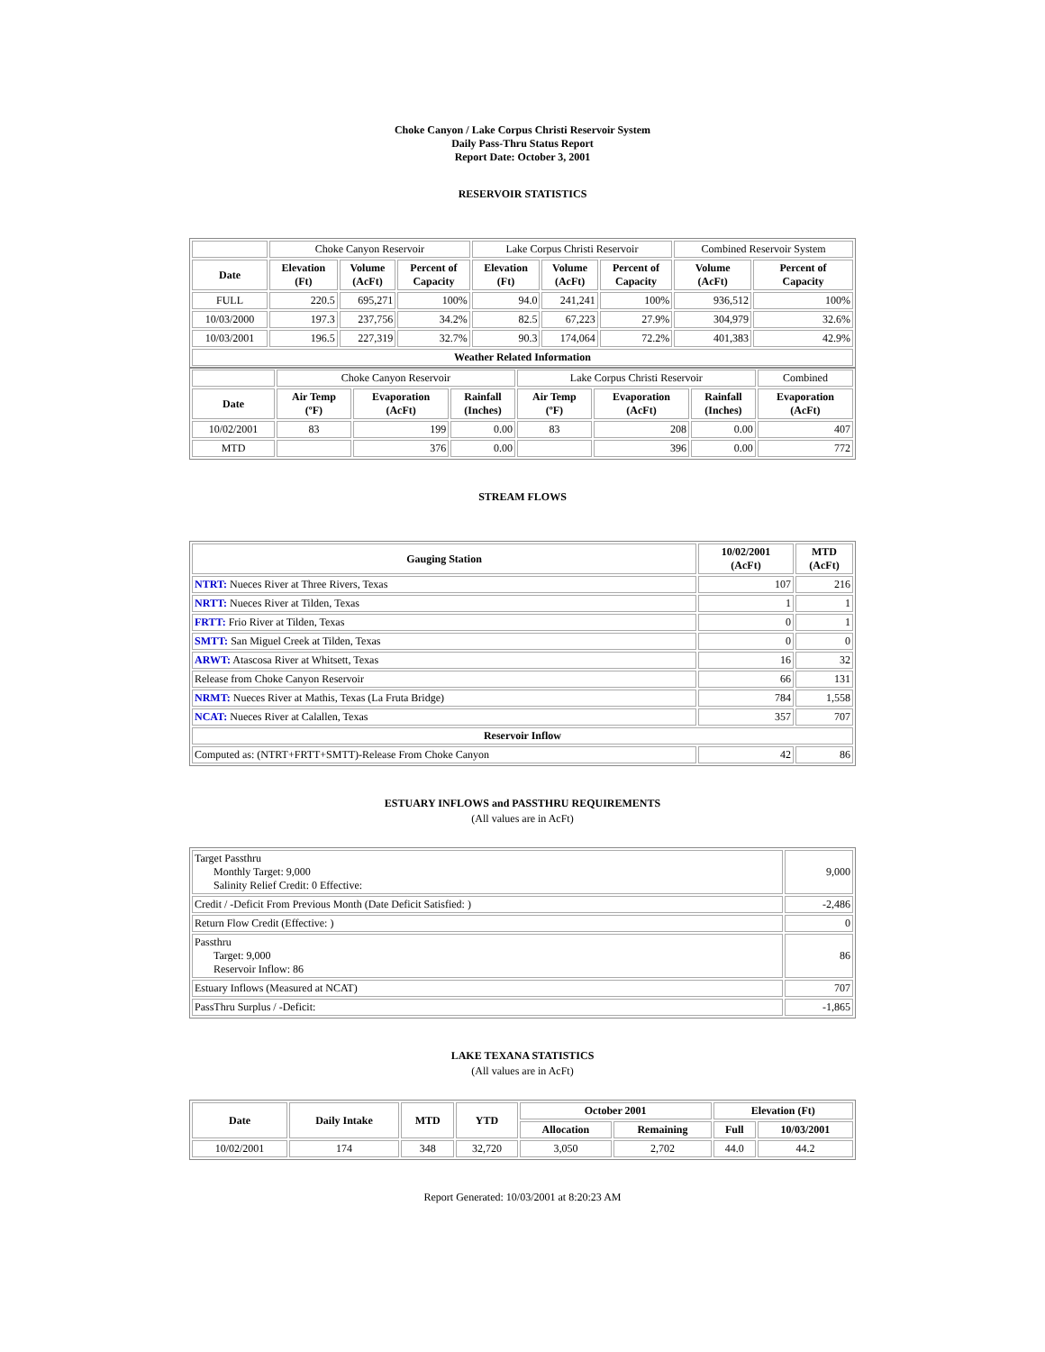Choke Canyon / Lake Corpus Christi Reservoir System
Daily Pass-Thru Status Report
Report Date: October 3, 2001
RESERVOIR STATISTICS
| | Choke Canyon Reservoir | | | Lake Corpus Christi Reservoir | | | Combined Reservoir System | |
| Date | Elevation (Ft) | Volume (AcFt) | Percent of Capacity | Elevation (Ft) | Volume (AcFt) | Percent of Capacity | Volume (AcFt) | Percent of Capacity |
| FULL | 220.5 | 695,271 | 100% | 94.0 | 241,241 | 100% | 936,512 | 100% |
| 10/03/2000 | 197.3 | 237,756 | 34.2% | 82.5 | 67,223 | 27.9% | 304,979 | 32.6% |
| 10/03/2001 | 196.5 | 227,319 | 32.7% | 90.3 | 174,064 | 72.2% | 401,383 | 42.9% |
| Weather Related Information | | | | | | | | |
| | Choke Canyon Reservoir | | | Lake Corpus Christi Reservoir | | | Combined |
| Date | Air Temp (ºF) | Evaporation (AcFt) | Rainfall (Inches) | Air Temp (ºF) | Evaporation (AcFt) | Rainfall (Inches) | Evaporation (AcFt) |
| 10/02/2001 | 83 | 199 | 0.00 | 83 | 208 | 0.00 | 407 |
| MTD | | 376 | 0.00 | | 396 | 0.00 | 772 |
STREAM FLOWS
| Gauging Station | 10/02/2001 (AcFt) | MTD (AcFt) |
| --- | --- | --- |
| NTRT: Nueces River at Three Rivers, Texas | 107 | 216 |
| NRTT: Nueces River at Tilden, Texas | 1 | 1 |
| FRTT: Frio River at Tilden, Texas | 0 | 1 |
| SMTT: San Miguel Creek at Tilden, Texas | 0 | 0 |
| ARWT: Atascosa River at Whitsett, Texas | 16 | 32 |
| Release from Choke Canyon Reservoir | 66 | 131 |
| NRMT: Nueces River at Mathis, Texas (La Fruta Bridge) | 784 | 1,558 |
| NCAT: Nueces River at Calallen, Texas | 357 | 707 |
| Reservoir Inflow | | |
| Computed as: (NTRT+FRTT+SMTT)-Release From Choke Canyon | 42 | 86 |
ESTUARY INFLOWS and PASSTHRU REQUIREMENTS
(All values are in AcFt)
| Target Passthru Monthly Target: 9,000 Salinity Relief Credit: 0 Effective: | 9,000 |
| Credit / -Deficit From Previous Month (Date Deficit Satisfied: ) | -2,486 |
| Return Flow Credit (Effective: ) | 0 |
| Passthru Target: 9,000 Reservoir Inflow: 86 | 86 |
| Estuary Inflows (Measured at NCAT) | 707 |
| PassThru Surplus / -Deficit: | -1,865 |
LAKE TEXANA STATISTICS
(All values are in AcFt)
| Date | Daily Intake | MTD | YTD | October 2001 | | Elevation (Ft) | |
| --- | --- | --- | --- | --- | --- | --- | --- |
| | | | | Allocation | Remaining | Full | 10/03/2001 |
| 10/02/2001 | 174 | 348 | 32,720 | 3,050 | 2,702 | 44.0 | 44.2 |
Report Generated: 10/03/2001 at 8:20:23 AM